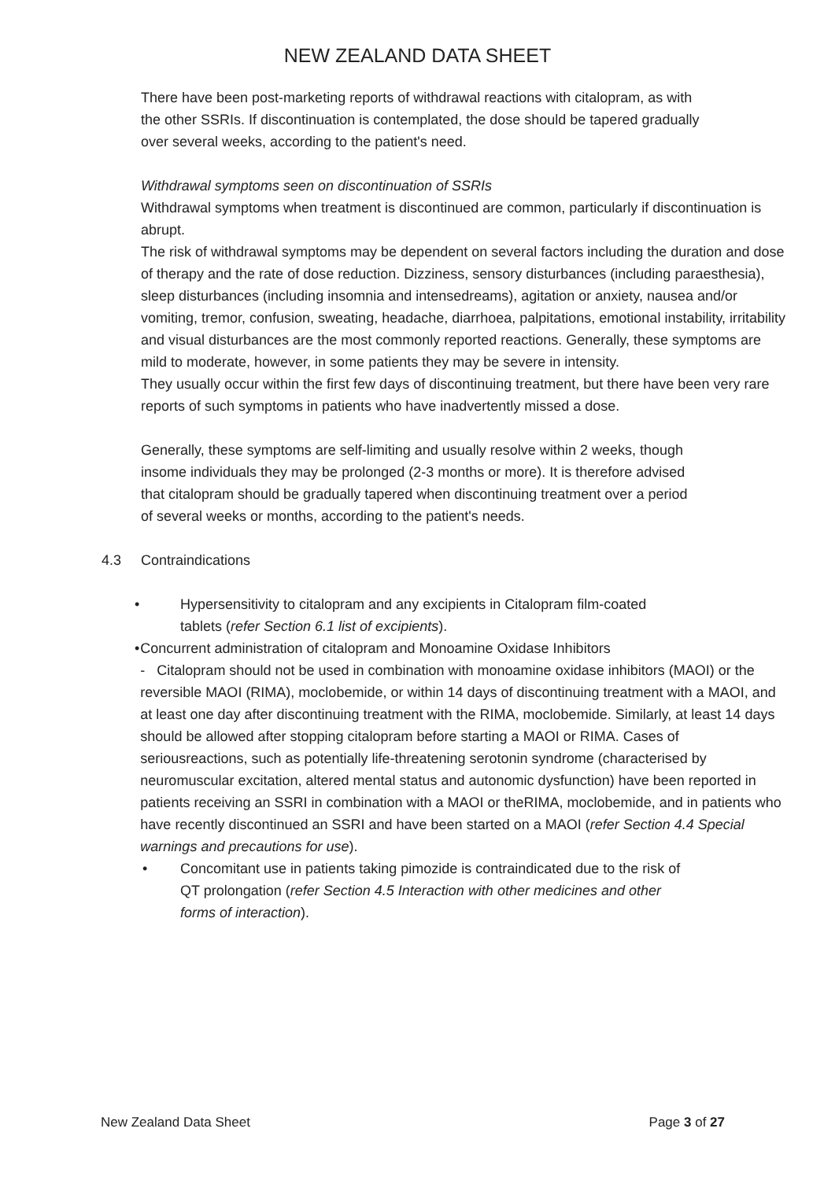NEW ZEALAND DATA SHEET
There have been post-marketing reports of withdrawal reactions with citalopram, as with
the other SSRIs. If discontinuation is contemplated, the dose should be tapered gradually
over several weeks, according to the patient's need.
Withdrawal symptoms seen on discontinuation of SSRIs
Withdrawal symptoms when treatment is discontinued are common, particularly if discontinuation is abrupt.
The risk of withdrawal symptoms may be dependent on several factors including the duration and dose of therapy and the rate of dose reduction. Dizziness, sensory disturbances (including paraesthesia), sleep disturbances (including insomnia and intensedreams), agitation or anxiety, nausea and/or vomiting, tremor, confusion, sweating, headache, diarrhoea, palpitations, emotional instability, irritability and visual disturbances are the most commonly reported reactions. Generally, these symptoms are mild to moderate, however, in some patients they may be severe in intensity.
They usually occur within the first few days of discontinuing treatment, but there have been very rare reports of such symptoms in patients who have inadvertently missed a dose.
Generally, these symptoms are self-limiting and usually resolve within 2 weeks, though
insome individuals they may be prolonged (2-3 months or more). It is therefore advised
that citalopram should be gradually tapered when discontinuing treatment over a period
of several weeks or months, according to the patient's needs.
4.3 Contraindications
• Hypersensitivity to citalopram and any excipients in Citalopram film-coated
tablets (refer Section 6.1 list of excipients).
• Concurrent administration of citalopram and Monoamine Oxidase Inhibitors
- Citalopram should not be used in combination with monoamine oxidase inhibitors (MAOI) or the reversible MAOI (RIMA), moclobemide, or within 14 days of discontinuing treatment with a MAOI, and at least one day after discontinuing treatment with the RIMA, moclobemide. Similarly, at least 14 days should be allowed after stopping citalopram before starting a MAOI or RIMA. Cases of seriousreactions, such as potentially life-threatening serotonin syndrome (characterised by neuromuscular excitation, altered mental status and autonomic dysfunction) have been reported in patients receiving an SSRI in combination with a MAOI or theRIMA, moclobemide, and in patients who have recently discontinued an SSRI and have been started on a MAOI (refer Section 4.4 Special warnings and precautions for use).
• Concomitant use in patients taking pimozide is contraindicated due to the risk of
QT prolongation (refer Section 4.5 Interaction with other medicines and other
forms of interaction).
New Zealand Data Sheet Page 3 of 27